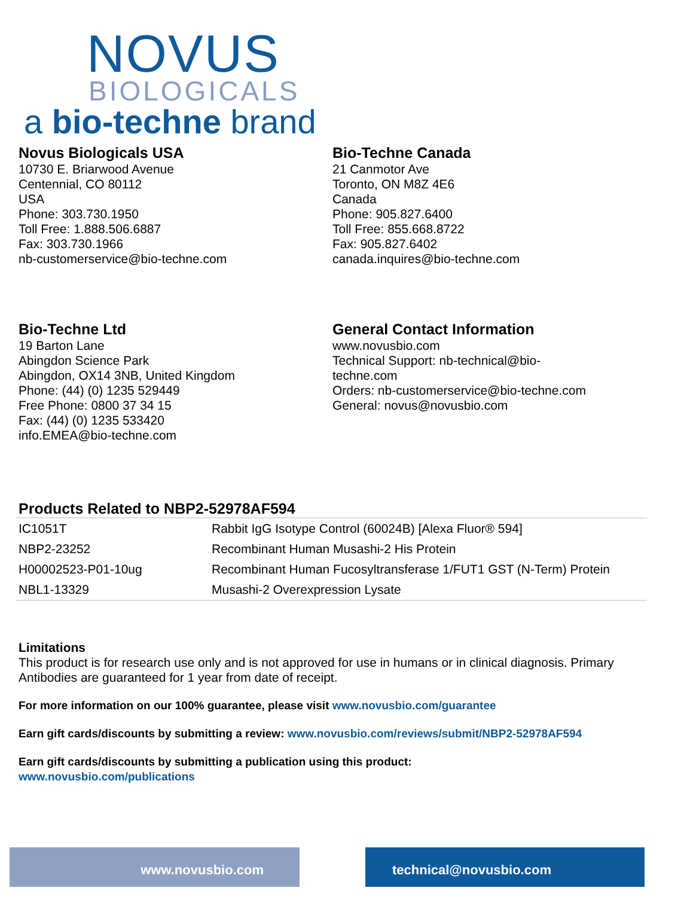NOVUS
BIOLOGICALS
a bio-techne brand
Novus Biologicals USA
10730 E. Briarwood Avenue
Centennial, CO 80112
USA
Phone: 303.730.1950
Toll Free: 1.888.506.6887
Fax: 303.730.1966
nb-customerservice@bio-techne.com
Bio-Techne Canada
21 Canmotor Ave
Toronto, ON M8Z 4E6
Canada
Phone: 905.827.6400
Toll Free: 855.668.8722
Fax: 905.827.6402
canada.inquires@bio-techne.com
Bio-Techne Ltd
19 Barton Lane
Abingdon Science Park
Abingdon, OX14 3NB, United Kingdom
Phone: (44) (0) 1235 529449
Free Phone: 0800 37 34 15
Fax: (44) (0) 1235 533420
info.EMEA@bio-techne.com
General Contact Information
www.novusbio.com
Technical Support: nb-technical@bio-
techne.com
Orders: nb-customerservice@bio-techne.com
General: novus@novusbio.com
Products Related to NBP2-52978AF594
| IC1051T | Rabbit IgG Isotype Control (60024B) [Alexa Fluor® 594] |
| NBP2-23252 | Recombinant Human Musashi-2 His Protein |
| H00002523-P01-10ug | Recombinant Human Fucosyltransferase 1/FUT1 GST (N-Term) Protein |
| NBL1-13329 | Musashi-2 Overexpression Lysate |
Limitations
This product is for research use only and is not approved for use in humans or in clinical diagnosis. Primary Antibodies are guaranteed for 1 year from date of receipt.
For more information on our 100% guarantee, please visit www.novusbio.com/guarantee
Earn gift cards/discounts by submitting a review: www.novusbio.com/reviews/submit/NBP2-52978AF594
Earn gift cards/discounts by submitting a publication using this product:
www.novusbio.com/publications
www.novusbio.com technical@novusbio.com